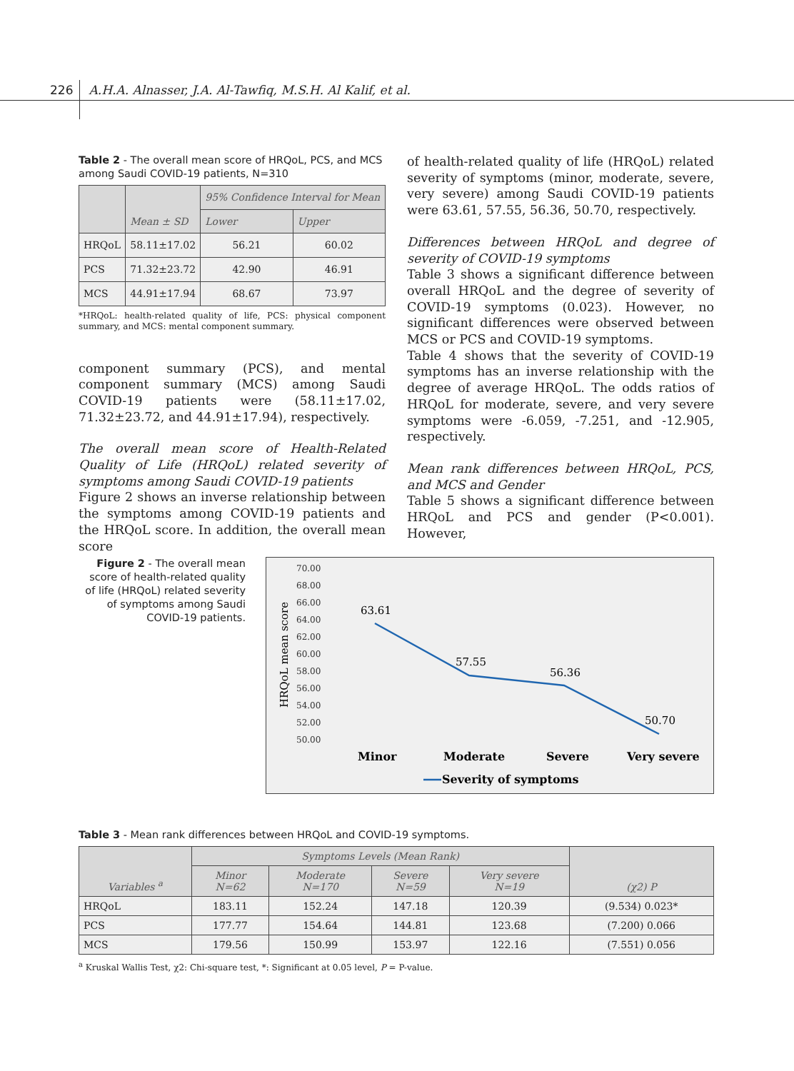226 A.H.A. Alnasser, J.A. Al-Tawfiq, M.S.H. Al Kalif, et al.
Table 2 - The overall mean score of HRQoL, PCS, and MCS among Saudi COVID-19 patients, N=310
| | Mean ± SD | 95% Confidence Interval for Mean | |
| --- | --- | --- | --- |
| | | Lower | Upper |
| HRQoL | 58.11±17.02 | 56.21 | 60.02 |
| PCS | 71.32±23.72 | 42.90 | 46.91 |
| MCS | 44.91±17.94 | 68.67 | 73.97 |
*HRQoL: health-related quality of life, PCS: physical component summary, and MCS: mental component summary.
component summary (PCS), and mental component summary (MCS) among Saudi COVID-19 patients were (58.11±17.02, 71.32±23.72, and 44.91±17.94), respectively.
The overall mean score of Health-Related Quality of Life (HRQoL) related severity of symptoms among Saudi COVID-19 patients
Figure 2 shows an inverse relationship between the symptoms among COVID-19 patients and the HRQoL score. In addition, the overall mean score
of health-related quality of life (HRQoL) related severity of symptoms (minor, moderate, severe, very severe) among Saudi COVID-19 patients were 63.61, 57.55, 56.36, 50.70, respectively.
Differences between HRQoL and degree of severity of COVID-19 symptoms
Table 3 shows a significant difference between overall HRQoL and the degree of severity of COVID-19 symptoms (0.023). However, no significant differences were observed between MCS or PCS and COVID-19 symptoms.
Table 4 shows that the severity of COVID-19 symptoms has an inverse relationship with the degree of average HRQoL. The odds ratios of HRQoL for moderate, severe, and very severe symptoms were -6.059, -7.251, and -12.905, respectively.
Mean rank differences between HRQoL, PCS, and MCS and Gender
Table 5 shows a significant difference between HRQoL and PCS and gender (P<0.001). However,
Figure 2 - The overall mean score of health-related quality of life (HRQoL) related severity of symptoms among Saudi COVID-19 patients.
HRQoL mean score
70.00
68.00
66.00
64.00
62.00
60.00
58.00
56.00
54.00
52.00
50.00
63.61
57.55
56.36
50.70
Minor
Moderate
Severe
Very severe
Severity of symptoms
Table 3 - Mean rank differences between HRQoL and COVID-19 symptoms.
| Variables <sup>a</sup> | Symptoms Levels (Mean Rank) | | | | (χ2) P |
| --- | --- | --- | --- | --- | --- |
| | Minor N=62 | Moderate N=170 | Severe N=59 | Very severe N=19 | |
| HRQoL | 183.11 | 152.24 | 147.18 | 120.39 | (9.534) 0.023* |
| PCS | 177.77 | 154.64 | 144.81 | 123.68 | (7.200) 0.066 |
| MCS | 179.56 | 150.99 | 153.97 | 122.16 | (7.551) 0.056 |
<sup>a</sup> Kruskal Wallis Test, χ2: Chi-square test, *: Significant at 0.05 level, P = P-value.